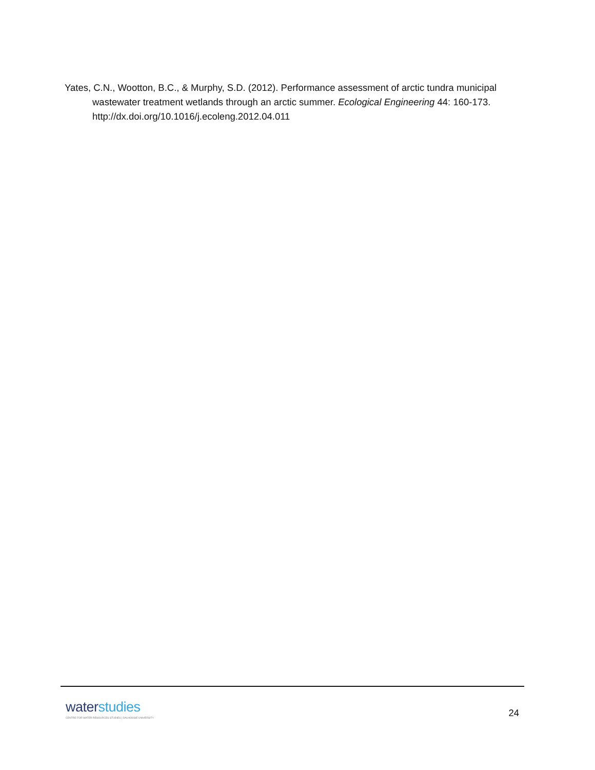Yates, C.N., Wootton, B.C., & Murphy, S.D. (2012). Performance assessment of arctic tundra municipal wastewater treatment wetlands through an arctic summer. Ecological Engineering 44: 160-173. http://dx.doi.org/10.1016/j.ecoleng.2012.04.011
waterstudies
CENTRE FOR WATER RESOURCES STUDIES | DALHOUSIE UNIVERSITY
24